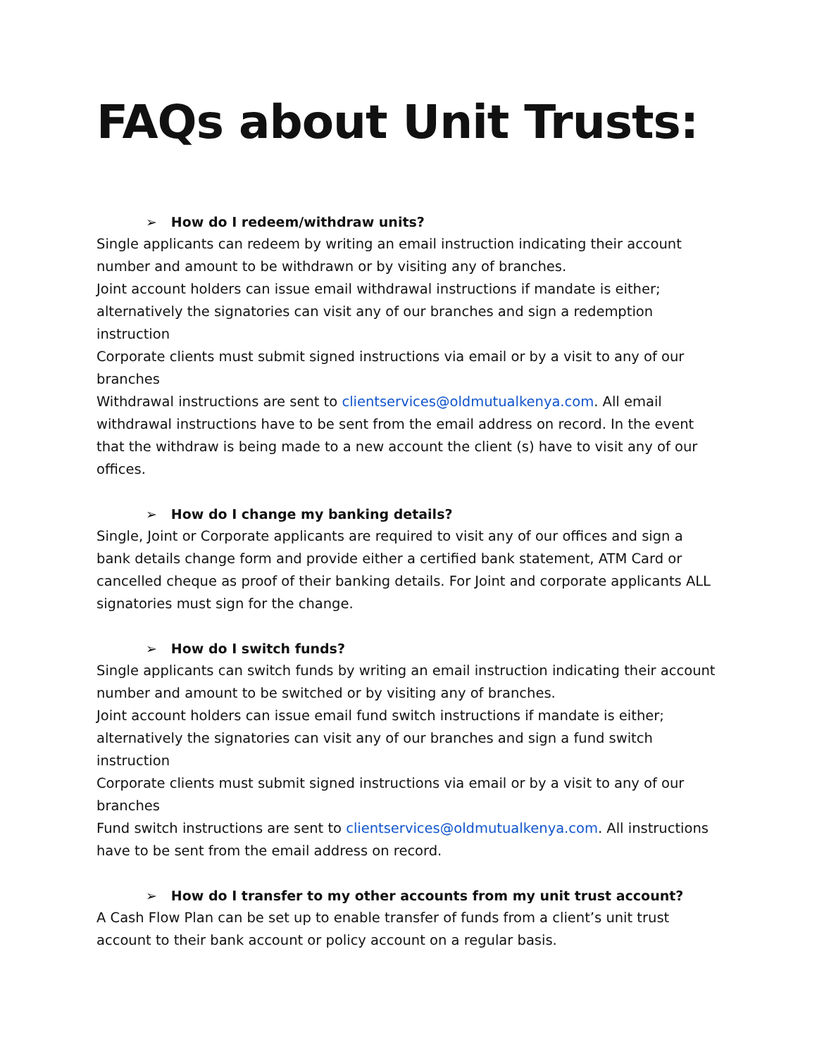FAQs about Unit Trusts:
➢ How do I redeem/withdraw units?
Single applicants can redeem by writing an email instruction indicating their account number and amount to be withdrawn or by visiting any of branches.
Joint account holders can issue email withdrawal instructions if mandate is either; alternatively the signatories can visit any of our branches and sign a redemption instruction
Corporate clients must submit signed instructions via email or by a visit to any of our branches
Withdrawal instructions are sent to clientservices@oldmutualkenya.com. All email withdrawal instructions have to be sent from the email address on record. In the event that the withdraw is being made to a new account the client (s) have to visit any of our offices.
➢ How do I change my banking details?
Single, Joint or Corporate applicants are required to visit any of our offices and sign a bank details change form and provide either a certified bank statement, ATM Card or cancelled cheque as proof of their banking details. For Joint and corporate applicants ALL signatories must sign for the change.
➢ How do I switch funds?
Single applicants can switch funds by writing an email instruction indicating their account number and amount to be switched or by visiting any of branches.
Joint account holders can issue email fund switch instructions if mandate is either; alternatively the signatories can visit any of our branches and sign a fund switch instruction
Corporate clients must submit signed instructions via email or by a visit to any of our branches
Fund switch instructions are sent to clientservices@oldmutualkenya.com. All instructions have to be sent from the email address on record.
➢ How do I transfer to my other accounts from my unit trust account?
A Cash Flow Plan can be set up to enable transfer of funds from a client’s unit trust account to their bank account or policy account on a regular basis.